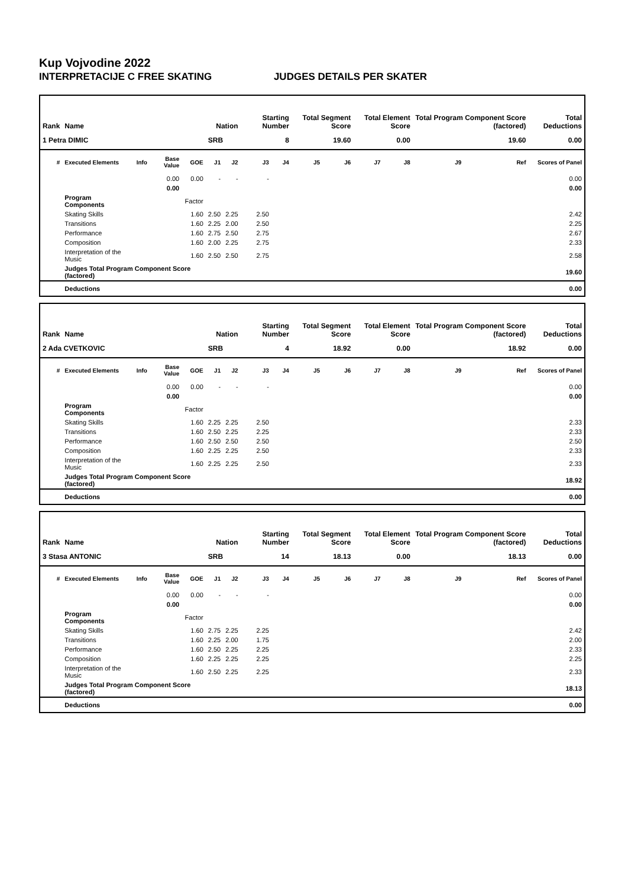Kup Vojvodine 2022
INTERPRETACIJE C FREE SKATING JUDGES DETAILS PER SKATER
| Rank | Name | | | | Nation | | Starting Number | | Total Segment Score | | Total Element Score | | Total Program Component Score (factored) | | | Total Deductions |
| --- | --- | --- | --- | --- | --- | --- | --- | --- | --- | --- | --- | --- | --- | --- | --- | --- |
| 1 Petra DIMIC | | | | | SRB | | 8 | | 19.60 | | 0.00 | | 19.60 | | | 0.00 |
| # | Executed Elements | Info | Base Value | GOE | J1 | J2 | J3 | J4 | J5 | J6 | J7 | J8 | J9 | Ref | Scores of Panel | |
| | | | 0.00 | 0.00 | - | - | - | | | | | | | | 0.00 | |
| | | | 0.00 | | | | | | | | | | | | 0.00 | |
| | Program Components | | | Factor | | | | | | | | | | | | |
| | Skating Skills | | | 1.60 | 2.50 | 2.25 | 2.50 | | | | | | | | 2.42 | |
| | Transitions | | | 1.60 | 2.25 | 2.00 | 2.50 | | | | | | | | 2.25 | |
| | Performance | | | 1.60 | 2.75 | 2.50 | 2.75 | | | | | | | | 2.67 | |
| | Composition | | | 1.60 | 2.00 | 2.25 | 2.75 | | | | | | | | 2.33 | |
| | Interpretation of the Music | | | 1.60 | 2.50 | 2.50 | 2.75 | | | | | | | | 2.58 | |
| | Judges Total Program Component Score (factored) | | | | | | | | | | | | | | 19.60 | |
| | Deductions | | | | | | | | | | | | | | 0.00 | |
| Rank | Name | | | | Nation | | Starting Number | | Total Segment Score | | Total Element Score | | Total Program Component Score (factored) | | | Total Deductions |
| --- | --- | --- | --- | --- | --- | --- | --- | --- | --- | --- | --- | --- | --- | --- | --- | --- |
| 2 Ada CVETKOVIC | | | | | SRB | | 4 | | 18.92 | | 0.00 | | 18.92 | | | 0.00 |
| # | Executed Elements | Info | Base Value | GOE | J1 | J2 | J3 | J4 | J5 | J6 | J7 | J8 | J9 | Ref | Scores of Panel | |
| | | | 0.00 | 0.00 | - | - | - | | | | | | | | 0.00 | |
| | | | 0.00 | | | | | | | | | | | | 0.00 | |
| | Program Components | | | Factor | | | | | | | | | | | | |
| | Skating Skills | | | 1.60 | 2.25 | 2.25 | 2.50 | | | | | | | | 2.33 | |
| | Transitions | | | 1.60 | 2.50 | 2.25 | 2.25 | | | | | | | | 2.33 | |
| | Performance | | | 1.60 | 2.50 | 2.50 | 2.50 | | | | | | | | 2.50 | |
| | Composition | | | 1.60 | 2.25 | 2.25 | 2.50 | | | | | | | | 2.33 | |
| | Interpretation of the Music | | | 1.60 | 2.25 | 2.25 | 2.50 | | | | | | | | 2.33 | |
| | Judges Total Program Component Score (factored) | | | | | | | | | | | | | | 18.92 | |
| | Deductions | | | | | | | | | | | | | | 0.00 | |
| Rank | Name | | | | Nation | | Starting Number | | Total Segment Score | | Total Element Score | | Total Program Component Score (factored) | | | Total Deductions |
| --- | --- | --- | --- | --- | --- | --- | --- | --- | --- | --- | --- | --- | --- | --- | --- | --- |
| 3 Stasa ANTONIC | | | | | SRB | | 14 | | 18.13 | | 0.00 | | 18.13 | | | 0.00 |
| # | Executed Elements | Info | Base Value | GOE | J1 | J2 | J3 | J4 | J5 | J6 | J7 | J8 | J9 | Ref | Scores of Panel | |
| | | | 0.00 | 0.00 | - | - | - | | | | | | | | 0.00 | |
| | | | 0.00 | | | | | | | | | | | | 0.00 | |
| | Program Components | | | Factor | | | | | | | | | | | | |
| | Skating Skills | | | 1.60 | 2.75 | 2.25 | 2.25 | | | | | | | | 2.42 | |
| | Transitions | | | 1.60 | 2.25 | 2.00 | 1.75 | | | | | | | | 2.00 | |
| | Performance | | | 1.60 | 2.50 | 2.25 | 2.25 | | | | | | | | 2.33 | |
| | Composition | | | 1.60 | 2.25 | 2.25 | 2.25 | | | | | | | | 2.25 | |
| | Interpretation of the Music | | | 1.60 | 2.50 | 2.25 | 2.25 | | | | | | | | 2.33 | |
| | Judges Total Program Component Score (factored) | | | | | | | | | | | | | | 18.13 | |
| | Deductions | | | | | | | | | | | | | | 0.00 | |